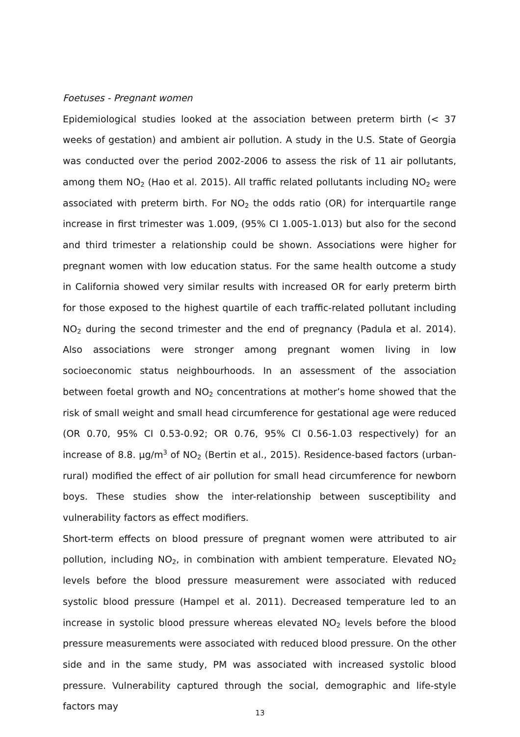Foetuses - Pregnant women
Epidemiological studies looked at the association between preterm birth (< 37 weeks of gestation) and ambient air pollution. A study in the U.S. State of Georgia was conducted over the period 2002-2006 to assess the risk of 11 air pollutants, among them NO<sub>2</sub> (Hao et al. 2015). All traffic related pollutants including NO<sub>2</sub> were associated with preterm birth. For NO<sub>2</sub> the odds ratio (OR) for interquartile range increase in first trimester was 1.009, (95% CI 1.005-1.013) but also for the second and third trimester a relationship could be shown. Associations were higher for pregnant women with low education status. For the same health outcome a study in California showed very similar results with increased OR for early preterm birth for those exposed to the highest quartile of each traffic-related pollutant including NO<sub>2</sub> during the second trimester and the end of pregnancy (Padula et al. 2014). Also associations were stronger among pregnant women living in low socioeconomic status neighbourhoods. In an assessment of the association between foetal growth and NO<sub>2</sub> concentrations at mother’s home showed that the risk of small weight and small head circumference for gestational age were reduced (OR 0.70, 95% CI 0.53-0.92; OR 0.76, 95% CI 0.56-1.03 respectively) for an increase of 8.8. µg/m<sup>3</sup> of NO<sub>2</sub> (Bertin et al., 2015). Residence-based factors (urban-rural) modified the effect of air pollution for small head circumference for newborn boys. These studies show the inter-relationship between susceptibility and vulnerability factors as effect modifiers.
Short-term effects on blood pressure of pregnant women were attributed to air pollution, including NO<sub>2</sub>, in combination with ambient temperature. Elevated NO<sub>2</sub> levels before the blood pressure measurement were associated with reduced systolic blood pressure (Hampel et al. 2011). Decreased temperature led to an increase in systolic blood pressure whereas elevated NO<sub>2</sub> levels before the blood pressure measurements were associated with reduced blood pressure. On the other side and in the same study, PM was associated with increased systolic blood pressure. Vulnerability captured through the social, demographic and life-style factors may
13